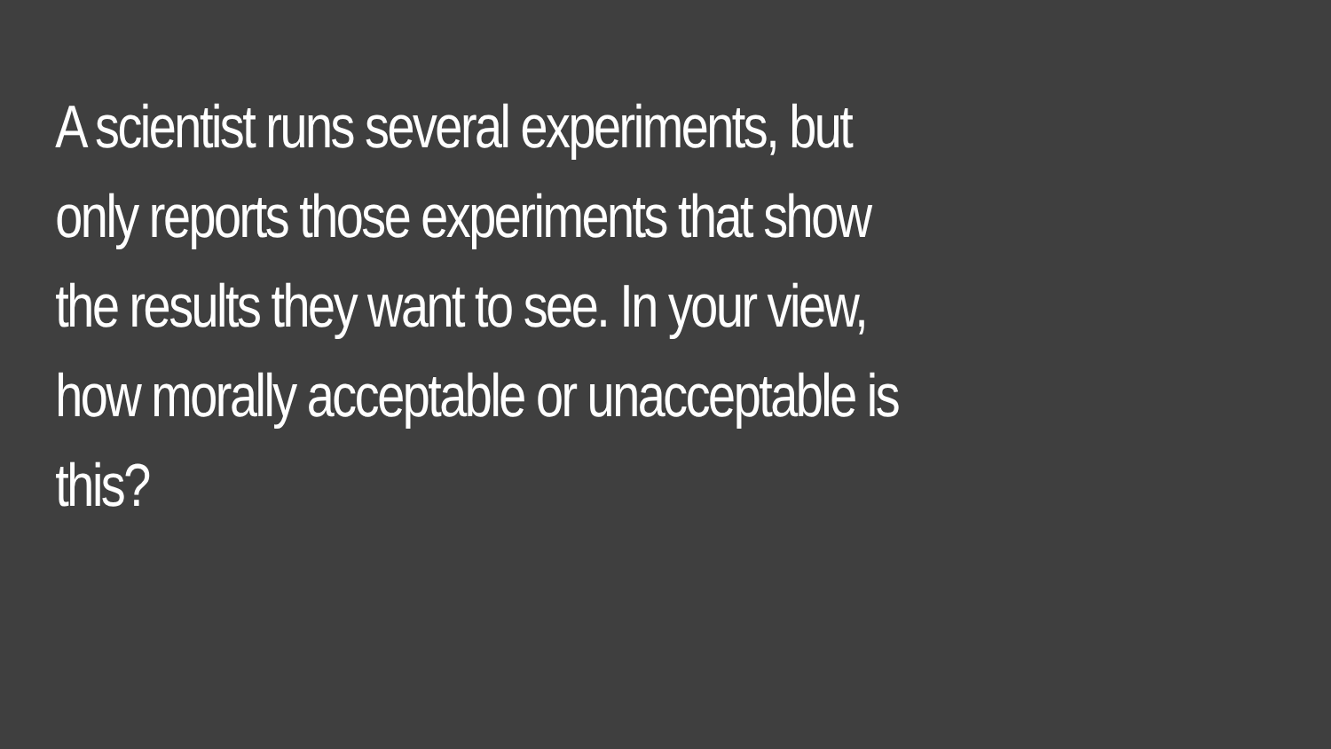A scientist runs several experiments, but
only reports those experiments that show
the results they want to see. In your view,
how morally acceptable or unacceptable is
this?